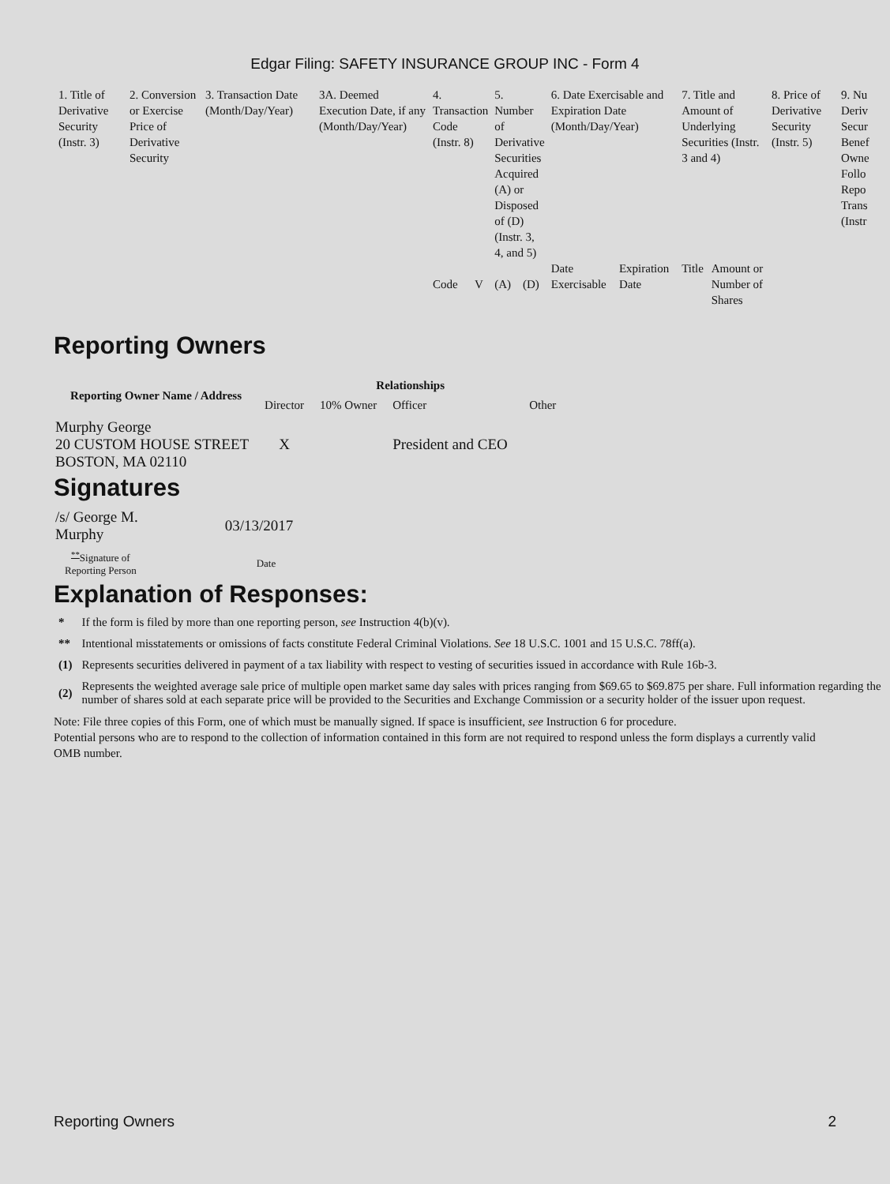Edgar Filing: SAFETY INSURANCE GROUP INC - Form 4
| 1. Title of Derivative Security (Instr. 3) | 2. Conversion or Exercise Price of Derivative Security | 3. Transaction Date (Month/Day/Year) | 3A. Deemed Execution Date, if any (Month/Day/Year) | 4. Transaction Code (Instr. 8) | | 5. Number of Derivative Securities Acquired (A) or Disposed of (D) (Instr. 3, 4, and 5) | | 6. Date Exercisable and Expiration Date (Month/Day/Year) | | 7. Title and Amount of Underlying Securities (Instr. 3 and 4) | | 8. Price of Derivative Security (Instr. 5) | 9. Nu Deriv Secur Benef Owne Follo Repo Trans (Instr |
| --- | --- | --- | --- | --- | --- | --- | --- | --- | --- | --- | --- | --- | --- |
| | | | | Code | V | (A) | (D) | Date Exercisable | Expiration Date | Title | Amount or Number of Shares | | |
Reporting Owners
| Reporting Owner Name / Address | Relationships | | | |
| --- | --- | --- | --- | --- |
| | Director | 10% Owner | Officer | Other |
| Murphy George 20 CUSTOM HOUSE STREET BOSTON, MA 02110 | X | | President and CEO | |
Signatures
| /s/ George M. Murphy | 03/13/2017 |
| <sup>**</sup> Signature of Reporting Person | Date |
Explanation of Responses:
| * | If the form is filed by more than one reporting person, see Instruction 4(b)(v). |
| ** | Intentional misstatements or omissions of facts constitute Federal Criminal Violations. See 18 U.S.C. 1001 and 15 U.S.C. 78ff(a). |
| (1) | Represents securities delivered in payment of a tax liability with respect to vesting of securities issued in accordance with Rule 16b-3. |
| (2) | Represents the weighted average sale price of multiple open market same day sales with prices ranging from $69.65 to $69.875 per share. Full information regarding the number of shares sold at each separate price will be provided to the Securities and Exchange Commission or a security holder of the issuer upon request. |
Note: File three copies of this Form, one of which must be manually signed. If space is insufficient, see Instruction 6 for procedure.
Potential persons who are to respond to the collection of information contained in this form are not required to respond unless the form displays a currently valid OMB number.
Reporting Owners 2